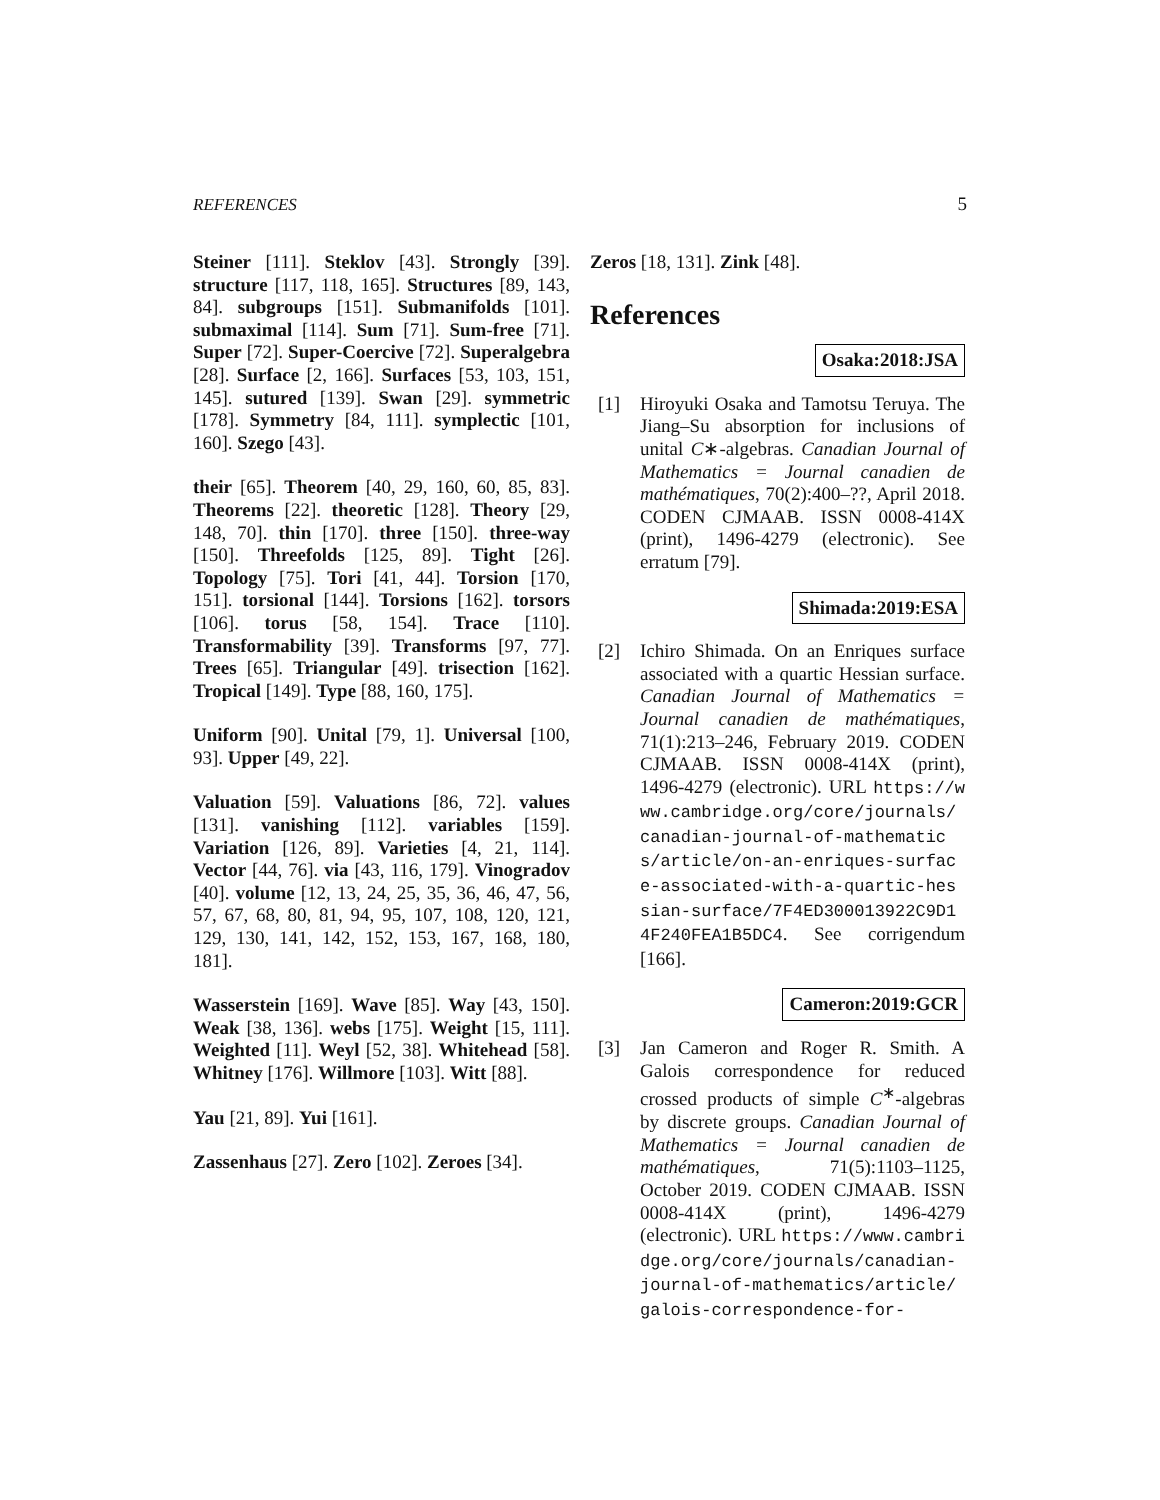REFERENCES 5
Steiner [111]. Steklov [43]. Strongly [39]. structure [117, 118, 165]. Structures [89, 143, 84]. subgroups [151]. Submanifolds [101]. submaximal [114]. Sum [71]. Sum-free [71]. Super [72]. Super-Coercive [72]. Superalgebra [28]. Surface [2, 166]. Surfaces [53, 103, 151, 145]. sutured [139]. Swan [29]. symmetric [178]. Symmetry [84, 111]. symplectic [101, 160]. Szego [43].
their [65]. Theorem [40, 29, 160, 60, 85, 83]. Theorems [22]. theoretic [128]. Theory [29, 148, 70]. thin [170]. three [150]. three-way [150]. Threefolds [125, 89]. Tight [26]. Topology [75]. Tori [41, 44]. Torsion [170, 151]. torsional [144]. Torsions [162]. torsors [106]. torus [58, 154]. Trace [110]. Transformability [39]. Transforms [97, 77]. Trees [65]. Triangular [49]. trisection [162]. Tropical [149]. Type [88, 160, 175].
Uniform [90]. Unital [79, 1]. Universal [100, 93]. Upper [49, 22].
Valuation [59]. Valuations [86, 72]. values [131]. vanishing [112]. variables [159]. Variation [126, 89]. Varieties [4, 21, 114]. Vector [44, 76]. via [43, 116, 179]. Vinogradov [40]. volume [12, 13, 24, 25, 35, 36, 46, 47, 56, 57, 67, 68, 80, 81, 94, 95, 107, 108, 120, 121, 129, 130, 141, 142, 152, 153, 167, 168, 180, 181].
Wasserstein [169]. Wave [85]. Way [43, 150]. Weak [38, 136]. webs [175]. Weight [15, 111]. Weighted [11]. Weyl [52, 38]. Whitehead [58]. Whitney [176]. Willmore [103]. Witt [88].
Yau [21, 89]. Yui [161].
Zassenhaus [27]. Zero [102]. Zeroes [34].
Zeros [18, 131]. Zink [48].
References
Osaka:2018:JSA
[1] Hiroyuki Osaka and Tamotsu Teruya. The Jiang–Su absorption for inclusions of unital C∗-algebras. Canadian Journal of Mathematics = Journal canadien de mathématiques, 70(2):400–??, April 2018. CODEN CJMAAB. ISSN 0008-414X (print), 1496-4279 (electronic). See erratum [79].
Shimada:2019:ESA
[2] Ichiro Shimada. On an Enriques surface associated with a quartic Hessian surface. Canadian Journal of Mathematics = Journal canadien de mathématiques, 71(1):213–246, February 2019. CODEN CJMAAB. ISSN 0008-414X (print), 1496-4279 (electronic). URL https://www.cambridge.org/core/journals/canadian-journal-of-mathematics/article/on-an-enriques-surface-associated-with-a-quartic-hessian-surface/7F4ED300013922C9D14F240FEA1B5DC4. See corrigendum [166].
Cameron:2019:GCR
[3] Jan Cameron and Roger R. Smith. A Galois correspondence for reduced crossed products of simple C<sup>∗</sup>-algebras by discrete groups. Canadian Journal of Mathematics = Journal canadien de mathématiques, 71(5):1103–1125, October 2019. CODEN CJMAAB. ISSN 0008-414X (print), 1496-4279 (electronic). URL https://www.cambridge.org/core/journals/canadian-journal-of-mathematics/article/galois-correspondence-for-